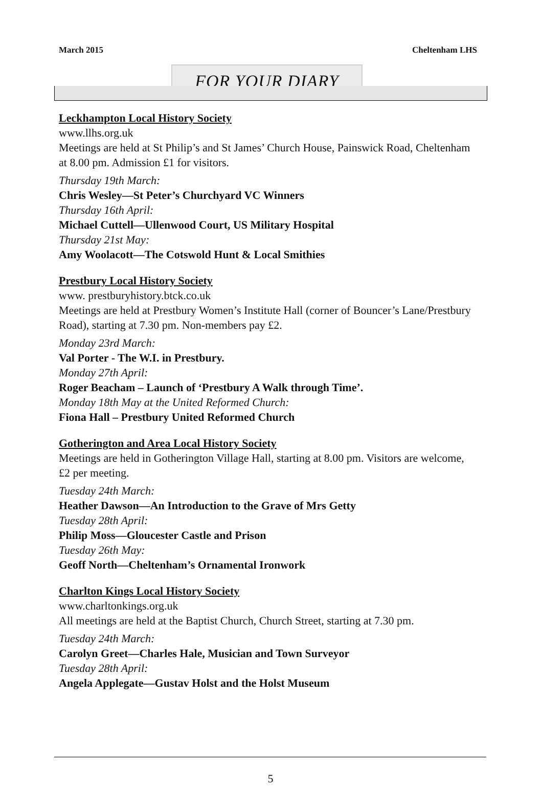March 2015 Cheltenham LHS
FOR YOUR DIARY
Leckhampton Local History Society
www.llhs.org.uk
Meetings are held at St Philip’s and St James’ Church House, Painswick Road, Cheltenham at 8.00 pm. Admission £1 for visitors.
Thursday 19th March:
Chris Wesley—St Peter’s Churchyard VC Winners
Thursday 16th April:
Michael Cuttell—Ullenwood Court, US Military Hospital
Thursday 21st May:
Amy Woolacott—The Cotswold Hunt & Local Smithies
Prestbury Local History Society
www. prestburyhistory.btck.co.uk
Meetings are held at Prestbury Women’s Institute Hall (corner of Bouncer’s Lane/Prestbury Road), starting at 7.30 pm. Non-members pay £2.
Monday 23rd March:
Val Porter - The W.I. in Prestbury.
Monday 27th April:
Roger Beacham – Launch of ‘Prestbury A Walk through Time’.
Monday 18th May at the United Reformed Church:
Fiona Hall – Prestbury United Reformed Church
Gotherington and Area Local History Society
Meetings are held in Gotherington Village Hall, starting at 8.00 pm. Visitors are welcome, £2 per meeting.
Tuesday 24th March:
Heather Dawson—An Introduction to the Grave of Mrs Getty
Tuesday 28th April:
Philip Moss—Gloucester Castle and Prison
Tuesday 26th May:
Geoff North—Cheltenham’s Ornamental Ironwork
Charlton Kings Local History Society
www.charltonkings.org.uk
All meetings are held at the Baptist Church, Church Street, starting at 7.30 pm.
Tuesday 24th March:
Carolyn Greet—Charles Hale, Musician and Town Surveyor
Tuesday 28th April:
Angela Applegate—Gustav Holst and the Holst Museum
5